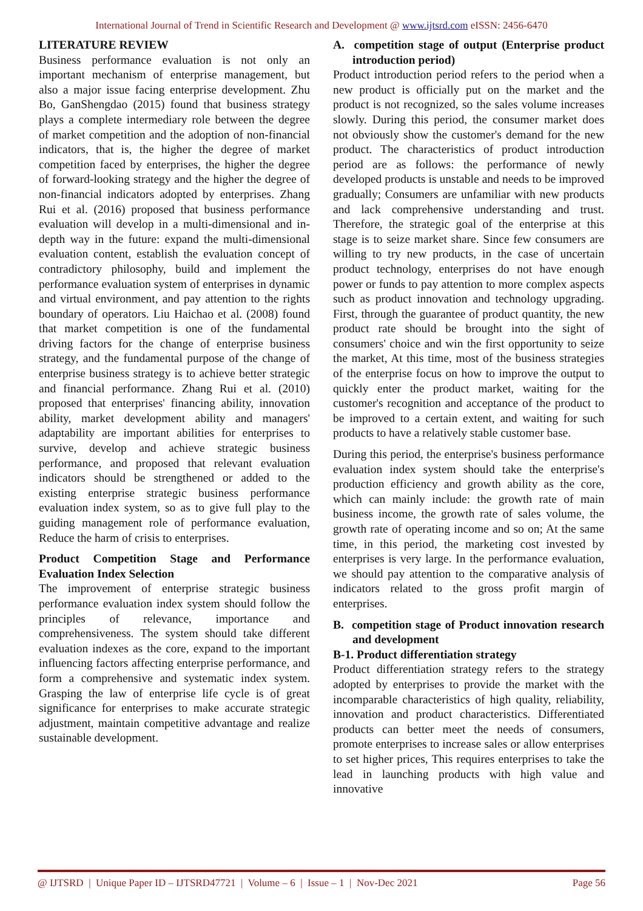International Journal of Trend in Scientific Research and Development @ www.ijtsrd.com eISSN: 2456-6470
LITERATURE REVIEW
Business performance evaluation is not only an important mechanism of enterprise management, but also a major issue facing enterprise development. Zhu Bo, GanShengdao (2015) found that business strategy plays a complete intermediary role between the degree of market competition and the adoption of non-financial indicators, that is, the higher the degree of market competition faced by enterprises, the higher the degree of forward-looking strategy and the higher the degree of non-financial indicators adopted by enterprises. Zhang Rui et al. (2016) proposed that business performance evaluation will develop in a multi-dimensional and in-depth way in the future: expand the multi-dimensional evaluation content, establish the evaluation concept of contradictory philosophy, build and implement the performance evaluation system of enterprises in dynamic and virtual environment, and pay attention to the rights boundary of operators. Liu Haichao et al. (2008) found that market competition is one of the fundamental driving factors for the change of enterprise business strategy, and the fundamental purpose of the change of enterprise business strategy is to achieve better strategic and financial performance. Zhang Rui et al. (2010) proposed that enterprises' financing ability, innovation ability, market development ability and managers' adaptability are important abilities for enterprises to survive, develop and achieve strategic business performance, and proposed that relevant evaluation indicators should be strengthened or added to the existing enterprise strategic business performance evaluation index system, so as to give full play to the guiding management role of performance evaluation, Reduce the harm of crisis to enterprises.
Product Competition Stage and Performance Evaluation Index Selection
The improvement of enterprise strategic business performance evaluation index system should follow the principles of relevance, importance and comprehensiveness. The system should take different evaluation indexes as the core, expand to the important influencing factors affecting enterprise performance, and form a comprehensive and systematic index system. Grasping the law of enterprise life cycle is of great significance for enterprises to make accurate strategic adjustment, maintain competitive advantage and realize sustainable development.
A. competition stage of output (Enterprise product introduction period)
Product introduction period refers to the period when a new product is officially put on the market and the product is not recognized, so the sales volume increases slowly. During this period, the consumer market does not obviously show the customer's demand for the new product. The characteristics of product introduction period are as follows: the performance of newly developed products is unstable and needs to be improved gradually; Consumers are unfamiliar with new products and lack comprehensive understanding and trust. Therefore, the strategic goal of the enterprise at this stage is to seize market share. Since few consumers are willing to try new products, in the case of uncertain product technology, enterprises do not have enough power or funds to pay attention to more complex aspects such as product innovation and technology upgrading. First, through the guarantee of product quantity, the new product rate should be brought into the sight of consumers' choice and win the first opportunity to seize the market, At this time, most of the business strategies of the enterprise focus on how to improve the output to quickly enter the product market, waiting for the customer's recognition and acceptance of the product to be improved to a certain extent, and waiting for such products to have a relatively stable customer base.
During this period, the enterprise's business performance evaluation index system should take the enterprise's production efficiency and growth ability as the core, which can mainly include: the growth rate of main business income, the growth rate of sales volume, the growth rate of operating income and so on; At the same time, in this period, the marketing cost invested by enterprises is very large. In the performance evaluation, we should pay attention to the comparative analysis of indicators related to the gross profit margin of enterprises.
B. competition stage of Product innovation research and development
B-1. Product differentiation strategy
Product differentiation strategy refers to the strategy adopted by enterprises to provide the market with the incomparable characteristics of high quality, reliability, innovation and product characteristics. Differentiated products can better meet the needs of consumers, promote enterprises to increase sales or allow enterprises to set higher prices, This requires enterprises to take the lead in launching products with high value and innovative
@ IJTSRD | Unique Paper ID – IJTSRD47721 | Volume – 6 | Issue – 1 | Nov-Dec 2021 Page 56